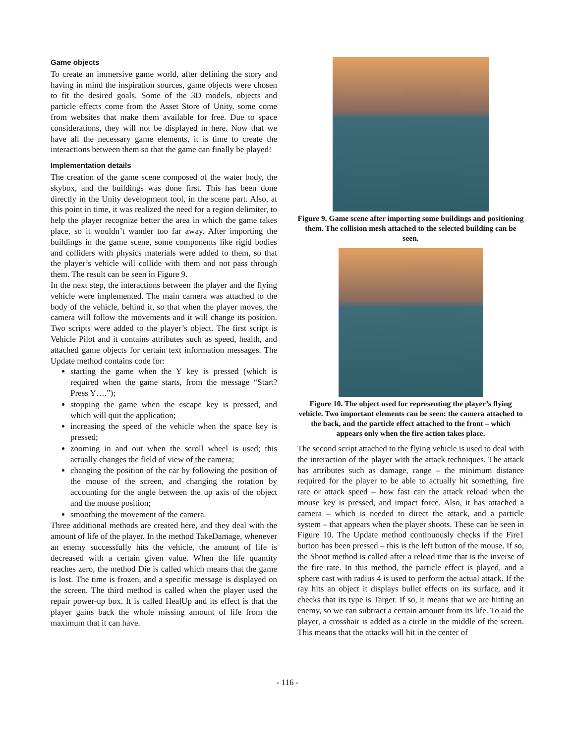Game objects
To create an immersive game world, after defining the story and having in mind the inspiration sources, game objects were chosen to fit the desired goals. Some of the 3D models, objects and particle effects come from the Asset Store of Unity, some come from websites that make them available for free. Due to space considerations, they will not be displayed in here. Now that we have all the necessary game elements, it is time to create the interactions between them so that the game can finally be played!
Implementation details
The creation of the game scene composed of the water body, the skybox, and the buildings was done first. This has been done directly in the Unity development tool, in the scene part. Also, at this point in time, it was realized the need for a region delimiter, to help the player recognize better the area in which the game takes place, so it wouldn’t wander too far away. After importing the buildings in the game scene, some components like rigid bodies and colliders with physics materials were added to them, so that the player’s vehicle will collide with them and not pass through them. The result can be seen in Figure 9.
In the next step, the interactions between the player and the flying vehicle were implemented. The main camera was attached to the body of the vehicle, behind it, so that when the player moves, the camera will follow the movements and it will change its position. Two scripts were added to the player’s object. The first script is Vehicle Pilot and it contains attributes such as speed, health, and attached game objects for certain text information messages. The Update method contains code for:
starting the game when the Y key is pressed (which is required when the game starts, from the message “Start? Press Y….”);
stopping the game when the escape key is pressed, and which will quit the application;
increasing the speed of the vehicle when the space key is pressed;
zooming in and out when the scroll wheel is used; this actually changes the field of view of the camera;
changing the position of the car by following the position of the mouse of the screen, and changing the rotation by accounting for the angle between the up axis of the object and the mouse position;
smoothing the movement of the camera.
Three additional methods are created here, and they deal with the amount of life of the player. In the method TakeDamage, whenever an enemy successfully hits the vehicle, the amount of life is decreased with a certain given value. When the life quantity reaches zero, the method Die is called which means that the game is lost. The time is frozen, and a specific message is displayed on the screen. The third method is called when the player used the repair power-up box. It is called HealUp and its effect is that the player gains back the whole missing amount of life from the maximum that it can have.
Figure 9. Game scene after importing some buildings and positioning them. The collision mesh attached to the selected building can be seen.
Figure 10. The object used for representing the player’s flying vehicle. Two important elements can be seen: the camera attached to the back, and the particle effect attached to the front – which appears only when the fire action takes place.
The second script attached to the flying vehicle is used to deal with the interaction of the player with the attack techniques. The attack has attributes such as damage, range – the minimum distance required for the player to be able to actually hit something, fire rate or attack speed – how fast can the attack reload when the mouse key is pressed, and impact force. Also, it has attached a camera – which is needed to direct the attack, and a particle system – that appears when the player shoots. These can be seen in Figure 10. The Update method continuously checks if the Fire1 button has been pressed – this is the left button of the mouse. If so, the Shoot method is called after a reload time that is the inverse of the fire rate. In this method, the particle effect is played, and a sphere cast with radius 4 is used to perform the actual attack. If the ray hits an object it displays bullet effects on its surface, and it checks that its type is Target. If so, it means that we are hitting an enemy, so we can subtract a certain amount from its life. To aid the player, a crosshair is added as a circle in the middle of the screen. This means that the attacks will hit in the center of
- 116 -